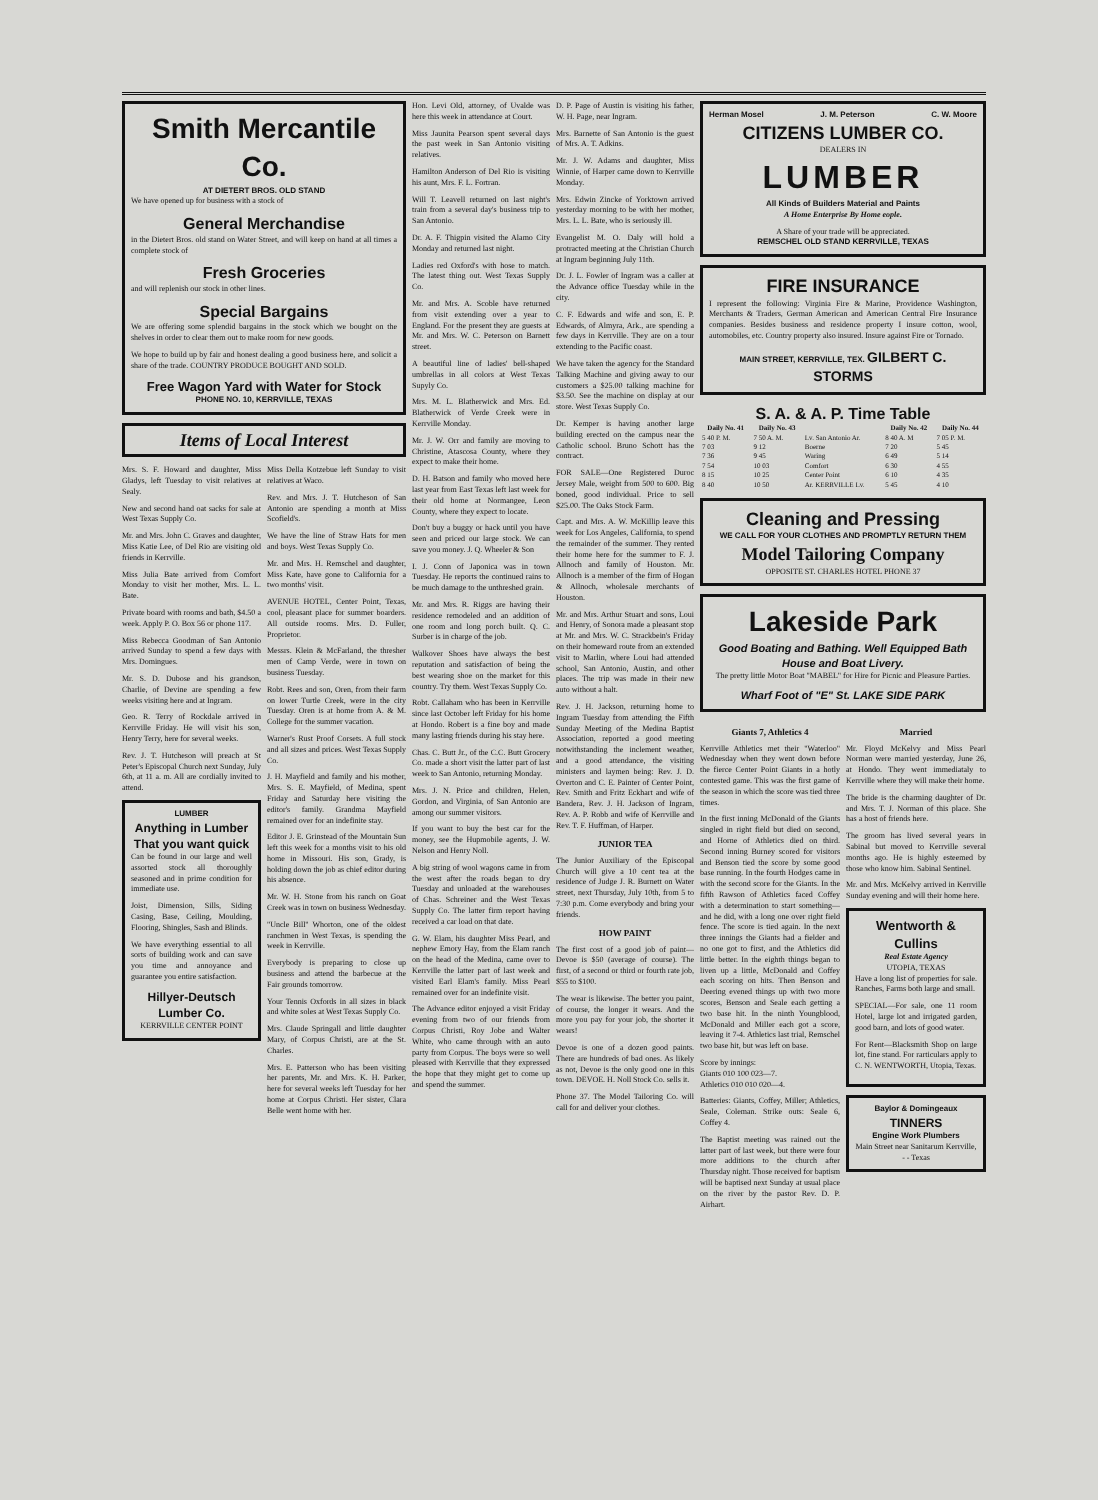Smith Mercantile Co.
AT DIETERT BROS. OLD STAND
We have opened up for business with a stock of
General Merchandise
in the Dietert Bros. old stand on Water Street, and will keep on hand at all times a complete stock of
Fresh Groceries
and will replenish our stock in other lines.
Special Bargains
We are offering some splendid bargains in the stock which we bought on the shelves in order to clear them out to make room for new goods.
We hope to build up by fair and honest dealing a good business here, and solicit a share of the trade. COUNTRY PRODUCE BOUGHT AND SOLD.
Free Wagon Yard with Water for Stock
PHONE NO. 10, KERRVILLE, TEXAS
Items of Local Interest
Mrs. S. F. Howard and daughter, Miss Gladys, left Tuesday to visit relatives at Sealy.
New and second hand oat sacks for sale at West Texas Supply Co.
Mr. and Mrs. John C. Graves and daughter, Miss Katie Lee, of Del Rio are visiting old friends in Kerrville.
Miss Julia Bate arrived from Comfort Monday to visit her mother, Mrs. L. L. Bate.
Private board with rooms and bath, $4.50 a week. Apply P. O. Box 56 or phone 117.
Miss Rebecca Goodman of San Antonio arrived Sunday to spend a few days with Mrs. Domingues.
Mr. S. D. Dubose and his grandson, Charlie, of Devine are spending a few weeks visiting here and at Ingram.
Geo. R. Terry of Rockdale arrived in Kerrville Friday. He will visit his son, Henry Terry, here for several weeks.
Rev. J. T. Hutcheson will preach at St Peter's Episcopal Church next Sunday, July 6th, at 11 a. m. All are cordially invited to attend.
LUMBER
Anything in Lumber That you want quick
Can be found in our large and well assorted stock all thoroughly seasoned and in prime condition for immediate use.
Joist, Dimension, Sills, Siding Casing, Base, Ceiling, Moulding, Flooring, Shingles, Sash and Blinds.
We have everything essential to all sorts of building work and can save you time and annoyance and guarantee you entire satisfaction.
Hillyer-Deutsch Lumber Co.
KERRVILLE CENTER POINT
Miss Della Kotzebue left Sunday to visit relatives at Waco.
Rev. and Mrs. J. T. Hutcheson of San Antonio are spending a month at Miss Scofield's.
We have the line of Straw Hats for men and boys. West Texas Supply Co.
Mr. and Mrs. H. Remschel and daughter, Miss Kate, have gone to California for a two months' visit.
AVENUE HOTEL, Center Point, Texas, cool, pleasant place for summer boarders. All outside rooms. Mrs. D. Fuller, Proprietor.
Messrs. Klein & McFarland, the thresher men of Camp Verde, were in town on business Tuesday.
Robt. Rees and son, Oren, from their farm on lower Turtle Creek, were in the city Tuesday. Oren is at home from A. & M. College for the summer vacation.
Warner's Rust Proof Corsets. A full stock and all sizes and prices. West Texas Supply Co.
J. H. Mayfield and family and his mother, Mrs. S. E. Mayfield, of Medina, spent Friday and Saturday here visiting the editor's family. Grandma Mayfield remained over for an indefinite stay.
Editor J. E. Grinstead of the Mountain Sun left this week for a months visit to his old home in Missouri. His son, Grady, is holding down the job as chief editor during his absence.
Mr. W. H. Stone from his ranch on Goat Creek was in town on business Wednesday.
"Uncle Bill" Whorton, one of the oldest ranchmen in West Texas, is spending the week in Kerrville.
Everybody is preparing to close up business and attend the barbecue at the Fair grounds tomorrow.
Your Tennis Oxfords in all sizes in black and white soles at West Texas Supply Co.
Mrs. Claude Springall and little daughter Mary, of Corpus Christi, are at the St. Charles.
Mrs. E. Patterson who has been visiting her parents, Mr. and Mrs. K. H. Parker, here for several weeks left Tuesday for her home at Corpus Christi. Her sister, Clara Belle went home with her.
Hon. Levi Old, attorney, of Uvalde was here this week in attendance at Court.
Miss Jaunita Pearson spent several days the past week in San Antonio visiting relatives.
Hamilton Anderson of Del Rio is visiting his aunt, Mrs. F. L. Fortran.
Will T. Leavell returned on last night's train from a several day's business trip to San Antonio.
Dr. A. F. Thigpin visited the Alamo City Monday and returned last night.
Ladies red Oxford's with hose to match. The latest thing out. West Texas Supply Co.
Mr. and Mrs. A. Scoble have returned from visit extending over a year to England. For the present they are guests at Mr. and Mrs. W. C. Peterson on Barnett street.
A beautiful line of ladies' bell-shaped umbrellas in all colors at West Texas Supyly Co.
Mrs. M. L. Blatherwick and Mrs. Ed. Blatherwick of Verde Creek were in Kerrville Monday.
Mr. J. W. Orr and family are moving to Christine, Atascosa County, where they expect to make their home.
D. H. Batson and family who moved here last year from East Texas left last week for their old home at Normangee, Leon County, where they expect to locate.
Don't buy a buggy or hack until you have seen and priced our large stock. We can save you money. J. Q. Wheeler & Son
I. J. Conn of Japonica was in town Tuesday. He reports the continued rains to be much damage to the unthreshed grain.
Mr. and Mrs. R. Riggs are having their residence remodeled and an addition of one room and long porch built. Q. C. Surber is in charge of the job.
Walkover Shoes have always the best reputation and satisfaction of being the best wearing shoe on the market for this country. Try them. West Texas Supply Co.
Robt. Callaham who has been in Kerrville since last October left Friday for his home at Hondo. Robert is a fine boy and made many lasting friends during his stay here.
Chas. C. Butt Jr., of the C.C. Butt Grocery Co. made a short visit the latter part of last week to San Antonio, returning Monday.
Mrs. J. N. Price and children, Helen, Gordon, and Virginia, of San Antonio are among our summer visitors.
If you want to buy the best car for the money, see the Hupmobile agents, J. W. Nelson and Henry Noll.
A big string of wool wagons came in from the west after the roads began to dry Tuesday and unloaded at the warehouses of Chas. Schreiner and the West Texas Supply Co. The latter firm report having received a car load on that date.
G. W. Elam, his daughter Miss Pearl, and nephew Emory Hay, from the Elam ranch on the head of the Medina, came over to Kerrville the latter part of last week and visited Earl Elam's family. Miss Pearl remained over for an indefinite visit.
The Advance editor enjoyed a visit Friday evening from two of our friends from Corpus Christi, Roy Jobe and Walter White, who came through with an auto party from Corpus. The boys were so well pleased with Kerrville that they expressed the hope that they might get to come up and spend the summer.
D. P. Page of Austin is visiting his father, W. H. Page, near Ingram.
Mrs. Barnette of San Antonio is the guest of Mrs. A. T. Adkins.
Mr. J. W. Adams and daughter, Miss Winnie, of Harper came down to Kerrville Monday.
Mrs. Edwin Zincke of Yorktown arrived yesterday morning to be with her mother, Mrs. L. L. Bate, who is seriously ill.
Evangelist M. O. Daly will hold a protracted meeting at the Christian Church at Ingram beginning July 11th.
Dr. J. L. Fowler of Ingram was a caller at the Advance office Tuesday while in the city.
C. F. Edwards and wife and son, E. P. Edwards, of Almyra, Ark., are spending a few days in Kerrville. They are on a tour extending to the Pacific coast.
We have taken the agency for the Standard Talking Machine and giving away to our customers a $25.00 talking machine for $3.50. See the machine on display at our store. West Texas Supply Co.
Dr. Kemper is having another large building erected on the campus near the Catholic school. Bruno Schott has the contract.
FOR SALE—One Registered Duroc Jersey Male, weight from 500 to 600. Big boned, good individual. Price to sell $25.00. The Oaks Stock Farm.
Capt. and Mrs. A. W. McKillip leave this week for Los Angeles, California, to spend the remainder of the summer. They rented their home here for the summer to F. J. Allnoch and family of Houston. Mr. Allnoch is a member of the firm of Hogan & Allnoch, wholesale merchants of Houston.
Mr. and Mrs. Arthur Stuart and sons, Loui and Henry, of Sonora made a pleasant stop at Mr. and Mrs. W. C. Strackbein's Friday on their homeward route from an extended visit to Marlin, where Loui had attended school, San Antonio, Austin, and other places. The trip was made in their new auto without a halt.
Rev. J. H. Jackson, returning home to Ingram Tuesday from attending the Fifth Sunday Meeting of the Medina Baptist Association, reported a good meeting notwithstanding the inclement weather, and a good attendance, the visiting ministers and laymen being: Rev. J. D. Overton and C. E. Painter of Center Point, Rev. Smith and Fritz Eckhart and wife of Bandera, Rev. J. H. Jackson of Ingram, Rev. A. P. Robb and wife of Kerrville and Rev. T. F. Huffman, of Harper.
JUNIOR TEA
The Junior Auxiliary of the Episcopal Church will give a 10 cent tea at the residence of Judge J. R. Burnett on Water street, next Thursday, July 10th, from 5 to 7:30 p.m. Come everybody and bring your friends.
HOW PAINT
The first cost of a good job of paint—Devoe is $50 (average of course). The first, of a second or third or fourth rate job, $55 to $100.
The wear is likewise. The better you paint, of course, the longer it wears. And the more you pay for your job, the shorter it wears!
Devoe is one of a dozen good paints. There are hundreds of bad ones. As likely as not, Devoe is the only good one in this town. DEVOE. H. Noll Stock Co. sells it.
Phone 37. The Model Tailoring Co. will call for and deliver your clothes.
Herman Mosel J. M. Peterson C. W. Moore
CITIZENS LUMBER CO.
DEALERS IN
LUMBER
All Kinds of Builders Material and Paints
A Home Enterprise By Home eople.
A Share of your trade will be appreciated.
REMSCHEL OLD STAND KERRVILLE, TEXAS
FIRE INSURANCE
I represent the following: Virginia Fire & Marine, Providence Washington, Merchants & Traders, German American and American Central Fire Insurance companies. Besides business and residence property I insure cotton, wool, automobiles, etc. Country property also insured. Insure against Fire or Tornado.
MAIN STREET, KERRVILLE, TEX. GILBERT C. STORMS
S. A. & A. P. Time Table
| Daily No. 41 | Daily No. 43 | | Daily No. 42 | Daily No. 44 |
| --- | --- | --- | --- | --- |
| 5 40 P. M. | 7 50 A. M. | Lv. San Antonio Ar. | 8 40 A. M | 7 05 P. M. |
| 7 03 | 9 12 | Boerne | 7 20 | 5 45 |
| 7 36 | 9 45 | Waring | 6 49 | 5 14 |
| 7 54 | 10 03 | Comfort | 6 30 | 4 55 |
| 8 15 | 10 25 | Center Point | 6 10 | 4 35 |
| 8 40 | 10 50 | Ar. KERRVILLE Lv. | 5 45 | 4 10 |
Cleaning and Pressing
WE CALL FOR YOUR CLOTHES AND PROMPTLY RETURN THEM
Model Tailoring Company
OPPOSITE ST. CHARLES HOTEL PHONE 37
Lakeside Park
Good Boating and Bathing. Well Equipped Bath House and Boat Livery.
The pretty little Motor Boat "MABEL" for Hire for Picnic and Pleasure Parties.
Wharf Foot of "E" St. LAKE SIDE PARK
Giants 7, Athletics 4
Kerrville Athletics met their "Waterloo" Wednesday when they went down before the fierce Center Point Giants in a hotly contested game. This was the first game of the season in which the score was tied three times.
In the first inning McDonald of the Giants singled in right field but died on second, and Horne of Athletics died on third. Second inning Burney scored for visitors and Benson tied the score by some good base running. In the fourth Hodges came in with the second score for the Giants. In the fifth Rawson of Athletics faced Coffey with a determination to start something—and he did, with a long one over right field fence. The score is tied again. In the next three innings the Giants had a fielder and no one got to first, and the Athletics did little better. In the eighth things began to liven up a little, McDonald and Coffey each scoring on hits. Then Benson and Deering evened things up with two more scores, Benson and Seale each getting a two base hit. In the ninth Youngblood, McDonald and Miller each got a score, leaving it 7-4. Athletics last trial, Remschel two base hit, but was left on base.
Score by innings:
Giants 010 100 023—7.
Athletics 010 010 020—4.
Batteries: Giants, Coffey, Miller; Athletics, Seale, Coleman. Strike outs: Seale 6, Coffey 4.
The Baptist meeting was rained out the latter part of last week, but there were four more additions to the church after Thursday night. Those received for baptism will be baptised next Sunday at usual place on the river by the pastor Rev. D. P. Airhart.
Married
Mr. Floyd McKelvy and Miss Pearl Norman were married yesterday, June 26, at Hondo. They went immediataly to Kerrville where they will make their home.
The bride is the charming daughter of Dr. and Mrs. T. J. Norman of this place. She has a host of friends here.
The groom has lived several years in Sabinal but moved to Kerrville several months ago. He is highly esteemed by those who know him. Sabinal Sentinel.
Mr. and Mrs. McKelvy arrived in Kerrville Sunday evening and will their home here.
Wentworth & Cullins
Real Estate Agency
UTOPIA, TEXAS
Have a long list of properties for sale. Ranches, Farms both large and small.
SPECIAL—For sale, one 11 room Hotel, large lot and irrigated garden, good barn, and lots of good water.
For Rent—Blacksmith Shop on large lot, fine stand. For rarticulars apply to C. N. WENTWORTH, Utopia, Texas.
Baylor & Domingeaux
TINNERS
Engine Work Plumbers
Main Street near Sanitarum Kerrville, - - Texas